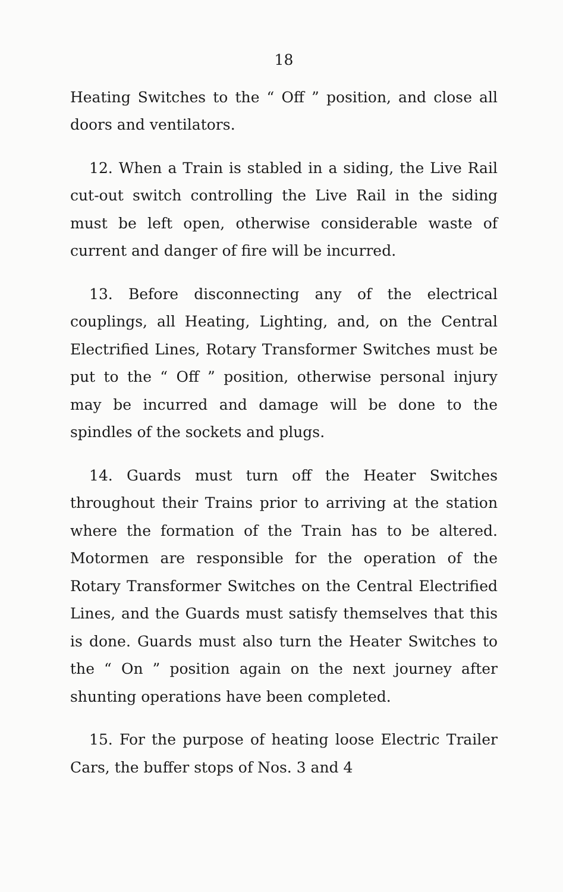18
Heating Switches to the “ Off ” position, and close all doors and ventilators.
12. When a Train is stabled in a siding, the Live Rail cut-out switch controlling the Live Rail in the siding must be left open, otherwise considerable waste of current and danger of fire will be incurred.
13. Before disconnecting any of the electrical couplings, all Heating, Lighting, and, on the Central Electrified Lines, Rotary Transformer Switches must be put to the “ Off ” position, otherwise personal injury may be incurred and damage will be done to the spindles of the sockets and plugs.
14. Guards must turn off the Heater Switches throughout their Trains prior to arriving at the station where the formation of the Train has to be altered. Motormen are responsible for the operation of the Rotary Transformer Switches on the Central Electrified Lines, and the Guards must satisfy themselves that this is done. Guards must also turn the Heater Switches to the “ On ” position again on the next journey after shunting operations have been completed.
15. For the purpose of heating loose Electric Trailer Cars, the buffer stops of Nos. 3 and 4